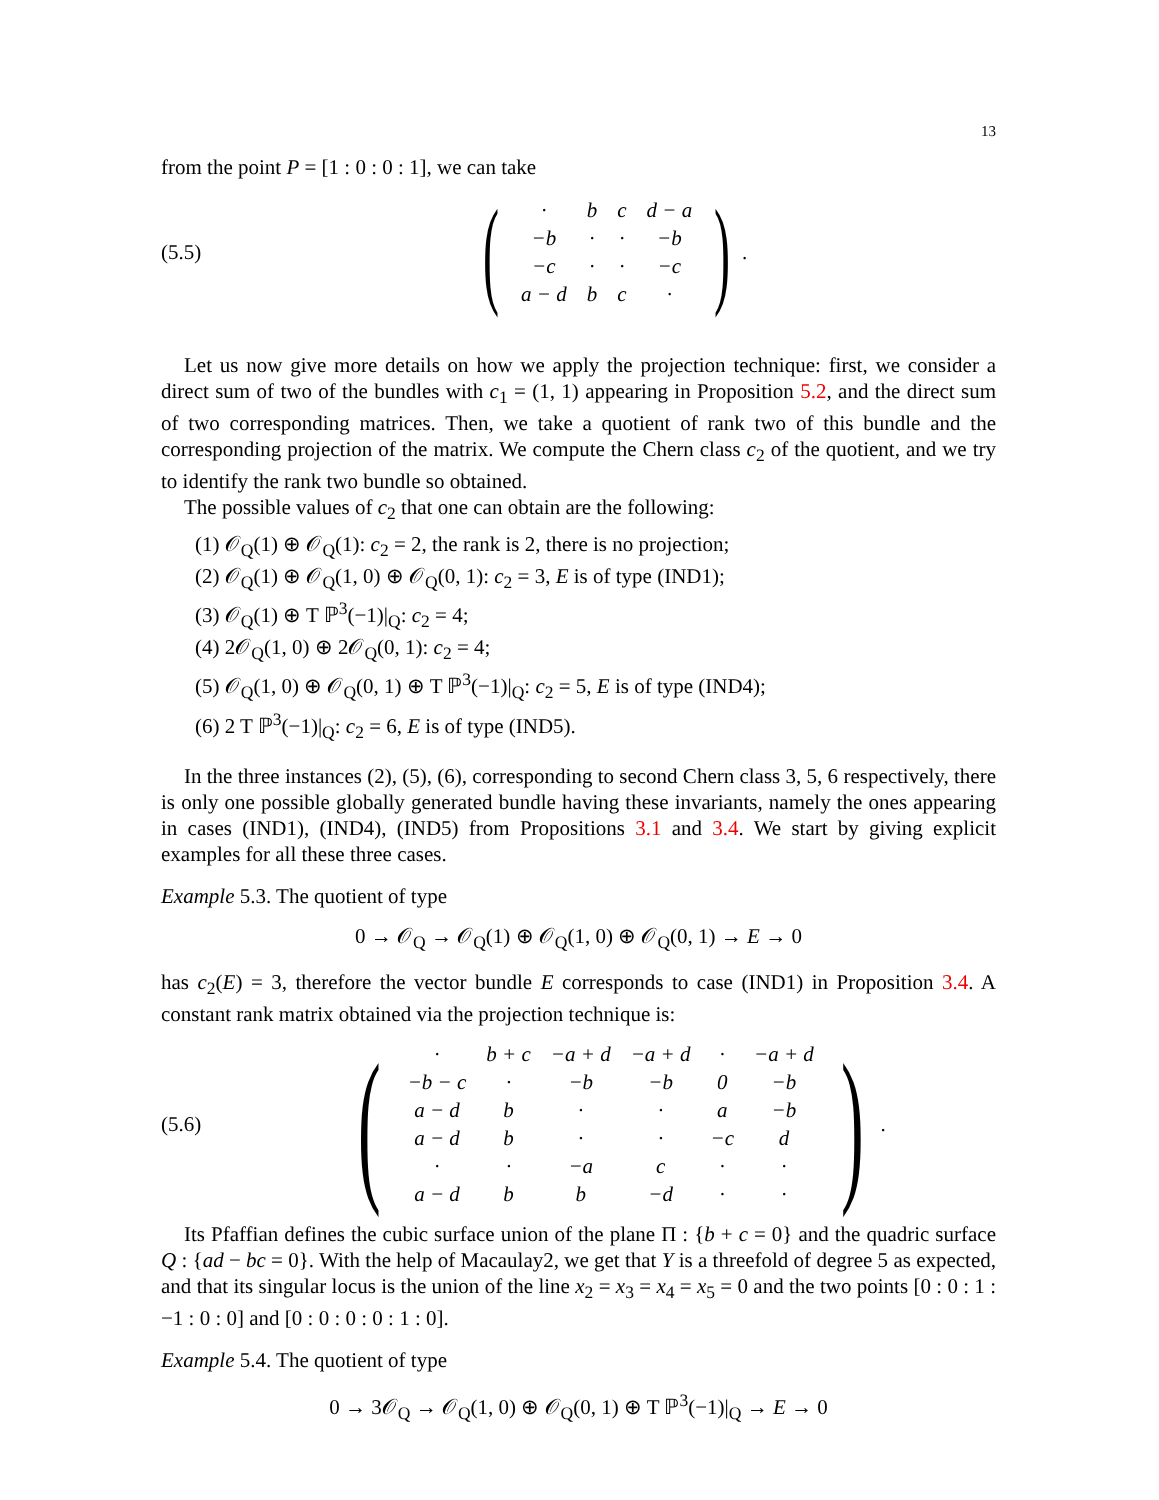13
from the point P = [1 : 0 : 0 : 1], we can take
(5.5)
(
| · | b | c | d − a |
| −b | · | · | −b |
| −c | · | · | −c |
| a − d | b | c | · |
).
Let us now give more details on how we apply the projection technique: first, we consider a direct sum of two of the bundles with c<sub>1</sub> = (1, 1) appearing in Proposition 5.2, and the direct sum of two corresponding matrices. Then, we take a quotient of rank two of this bundle and the corresponding projection of the matrix. We compute the Chern class c<sub>2</sub> of the quotient, and we try to identify the rank two bundle so obtained.
The possible values of c<sub>2</sub> that one can obtain are the following:
(1) 𝒪<sub>Q</sub>(1) ⊕ 𝒪<sub>Q</sub>(1): c<sub>2</sub> = 2, the rank is 2, there is no projection;
(2) 𝒪<sub>Q</sub>(1) ⊕ 𝒪<sub>Q</sub>(1, 0) ⊕ 𝒪<sub>Q</sub>(0, 1): c<sub>2</sub> = 3, E is of type (IND1);
(3) 𝒪<sub>Q</sub>(1) ⊕ T ℙ<sup>3</sup>(−1)|<sub>Q</sub>: c<sub>2</sub> = 4;
(4) 2𝒪<sub>Q</sub>(1, 0) ⊕ 2𝒪<sub>Q</sub>(0, 1): c<sub>2</sub> = 4;
(5) 𝒪<sub>Q</sub>(1, 0) ⊕ 𝒪<sub>Q</sub>(0, 1) ⊕ T ℙ<sup>3</sup>(−1)|<sub>Q</sub>: c<sub>2</sub> = 5, E is of type (IND4);
(6) 2 T ℙ<sup>3</sup>(−1)|<sub>Q</sub>: c<sub>2</sub> = 6, E is of type (IND5).
In the three instances (2), (5), (6), corresponding to second Chern class 3, 5, 6 respectively, there is only one possible globally generated bundle having these invariants, namely the ones appearing in cases (IND1), (IND4), (IND5) from Propositions 3.1 and 3.4. We start by giving explicit examples for all these three cases.
Example 5.3. The quotient of type
0 → 𝒪<sub>Q</sub> → 𝒪<sub>Q</sub>(1) ⊕ 𝒪<sub>Q</sub>(1, 0) ⊕ 𝒪<sub>Q</sub>(0, 1) → E → 0
has c<sub>2</sub>(E) = 3, therefore the vector bundle E corresponds to case (IND1) in Proposition 3.4. A constant rank matrix obtained via the projection technique is:
(5.6)
(
| · | b + c | −a + d | −a + d | · | −a + d |
| −b − c | · | −b | −b | 0 | −b |
| a − d | b | · | · | a | −b |
| a − d | b | · | · | −c | d |
| · | · | −a | c | · | · |
| a − d | b | b | −d | · | · |
).
Its Pfaffian defines the cubic surface union of the plane Π : {b + c = 0} and the quadric surface Q : {ad − bc = 0}. With the help of Macaulay2, we get that Y is a threefold of degree 5 as expected, and that its singular locus is the union of the line x<sub>2</sub> = x<sub>3</sub> = x<sub>4</sub> = x<sub>5</sub> = 0 and the two points [0 : 0 : 1 : −1 : 0 : 0] and [0 : 0 : 0 : 0 : 1 : 0].
Example 5.4. The quotient of type
0 → 3𝒪<sub>Q</sub> → 𝒪<sub>Q</sub>(1, 0) ⊕ 𝒪<sub>Q</sub>(0, 1) ⊕ T ℙ<sup>3</sup>(−1)|<sub>Q</sub> → E → 0